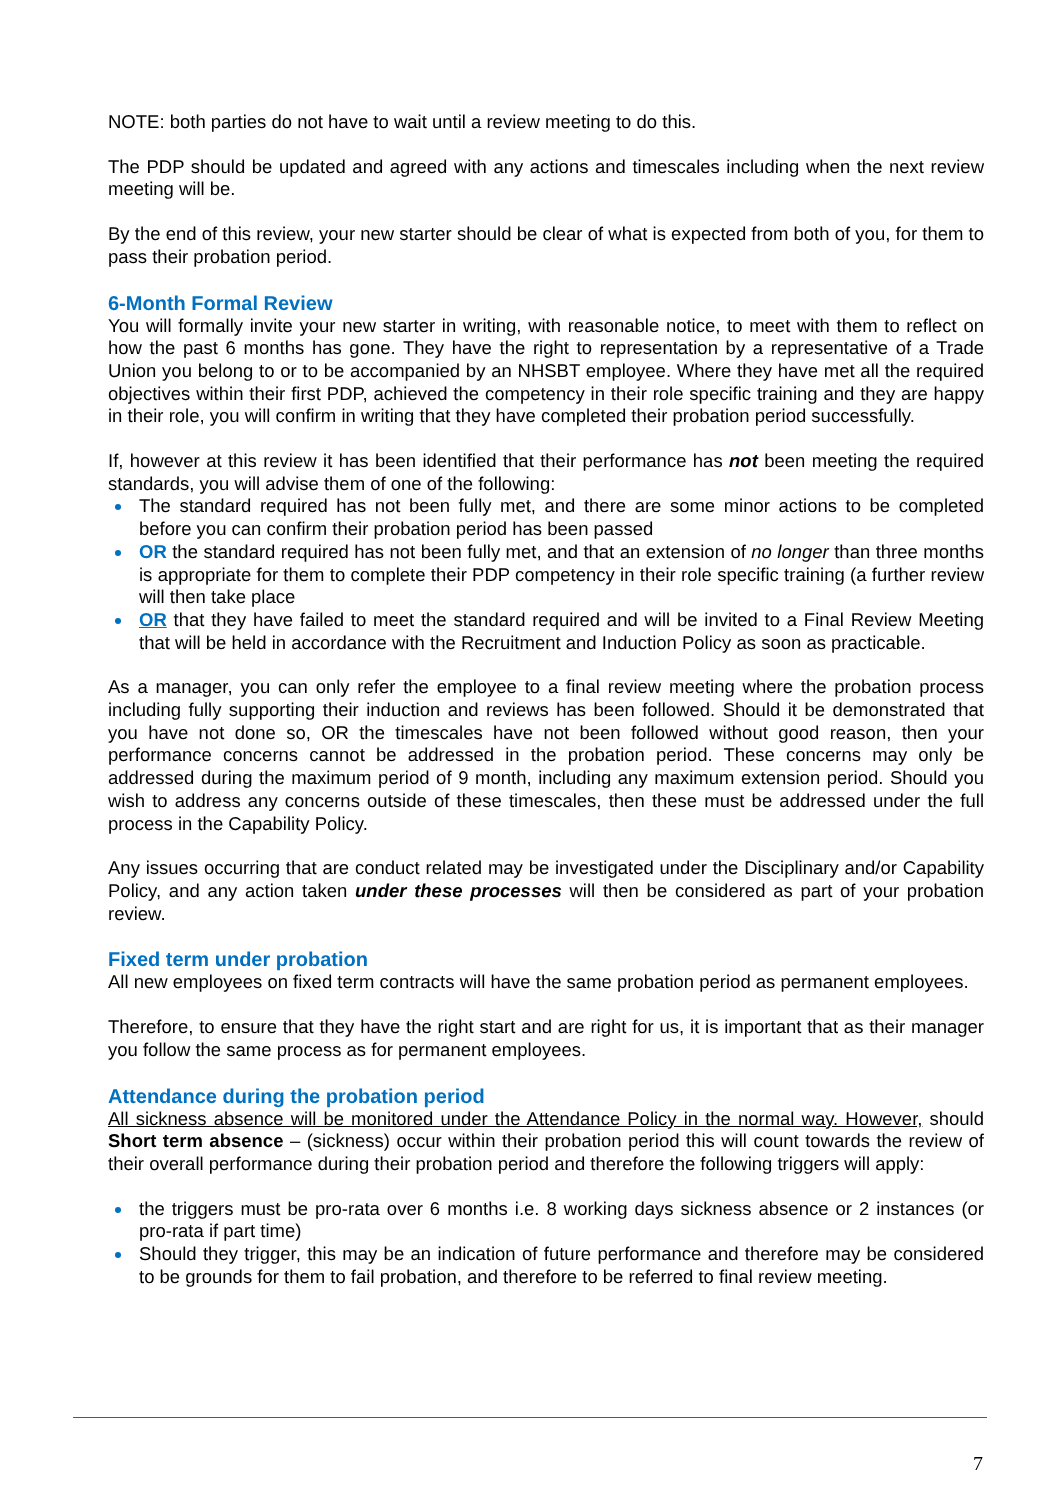NOTE: both parties do not have to wait until a review meeting to do this.
The PDP should be updated and agreed with any actions and timescales including when the next review meeting will be.
By the end of this review, your new starter should be clear of what is expected from both of you, for them to pass their probation period.
6-Month Formal Review
You will formally invite your new starter in writing, with reasonable notice, to meet with them to reflect on how the past 6 months has gone. They have the right to representation by a representative of a Trade Union you belong to or to be accompanied by an NHSBT employee. Where they have met all the required objectives within their first PDP, achieved the competency in their role specific training and they are happy in their role, you will confirm in writing that they have completed their probation period successfully.
If, however at this review it has been identified that their performance has not been meeting the required standards, you will advise them of one of the following:
The standard required has not been fully met, and there are some minor actions to be completed before you can confirm their probation period has been passed
OR the standard required has not been fully met, and that an extension of no longer than three months is appropriate for them to complete their PDP competency in their role specific training (a further review will then take place
OR that they have failed to meet the standard required and will be invited to a Final Review Meeting that will be held in accordance with the Recruitment and Induction Policy as soon as practicable.
As a manager, you can only refer the employee to a final review meeting where the probation process including fully supporting their induction and reviews has been followed. Should it be demonstrated that you have not done so, OR the timescales have not been followed without good reason, then your performance concerns cannot be addressed in the probation period. These concerns may only be addressed during the maximum period of 9 month, including any maximum extension period. Should you wish to address any concerns outside of these timescales, then these must be addressed under the full process in the Capability Policy.
Any issues occurring that are conduct related may be investigated under the Disciplinary and/or Capability Policy, and any action taken under these processes will then be considered as part of your probation review.
Fixed term under probation
All new employees on fixed term contracts will have the same probation period as permanent employees.
Therefore, to ensure that they have the right start and are right for us, it is important that as their manager you follow the same process as for permanent employees.
Attendance during the probation period
All sickness absence will be monitored under the Attendance Policy in the normal way. However, should Short term absence – (sickness) occur within their probation period this will count towards the review of their overall performance during their probation period and therefore the following triggers will apply:
the triggers must be pro-rata over 6 months i.e. 8 working days sickness absence or 2 instances (or pro-rata if part time)
Should they trigger, this may be an indication of future performance and therefore may be considered to be grounds for them to fail probation, and therefore to be referred to final review meeting.
7